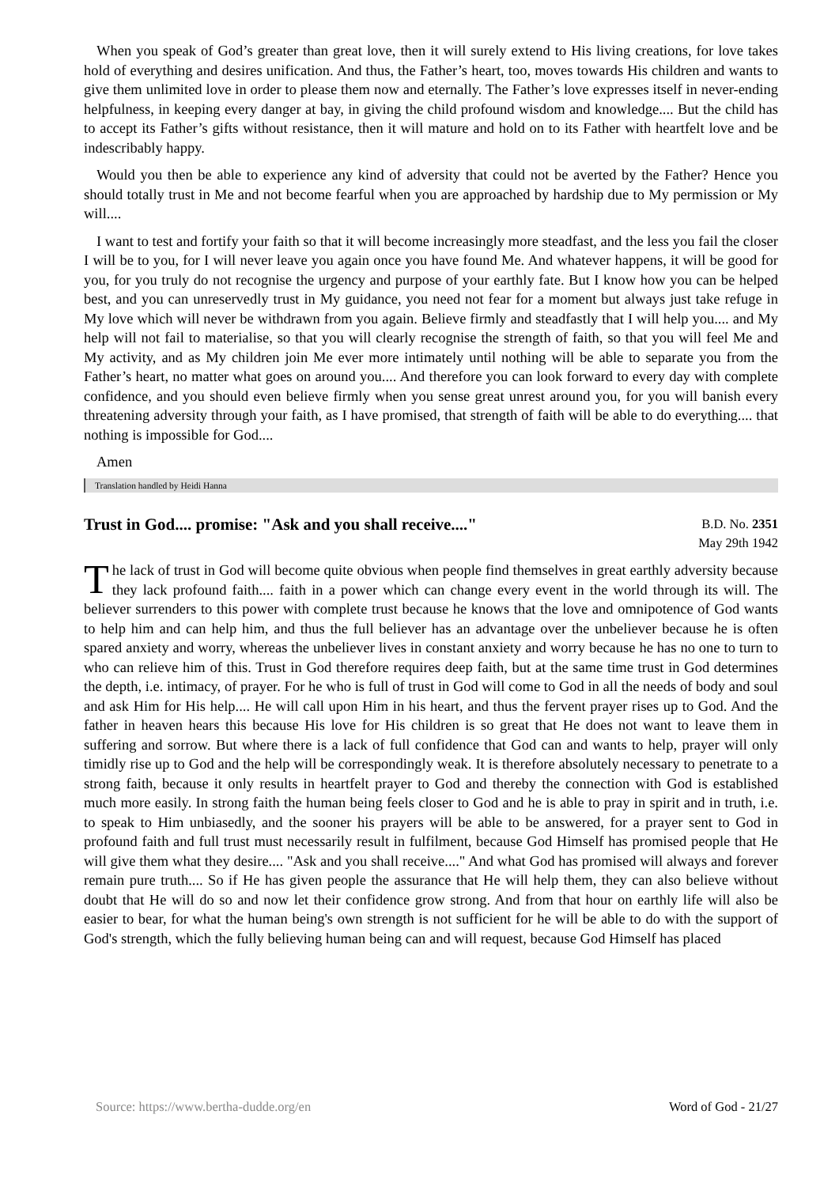When you speak of God’s greater than great love, then it will surely extend to His living creations, for love takes hold of everything and desires unification. And thus, the Father’s heart, too, moves towards His children and wants to give them unlimited love in order to please them now and eternally. The Father’s love expresses itself in never-ending helpfulness, in keeping every danger at bay, in giving the child profound wisdom and knowledge.... But the child has to accept its Father’s gifts without resistance, then it will mature and hold on to its Father with heartfelt love and be indescribably happy.
Would you then be able to experience any kind of adversity that could not be averted by the Father? Hence you should totally trust in Me and not become fearful when you are approached by hardship due to My permission or My will....
I want to test and fortify your faith so that it will become increasingly more steadfast, and the less you fail the closer I will be to you, for I will never leave you again once you have found Me. And whatever happens, it will be good for you, for you truly do not recognise the urgency and purpose of your earthly fate. But I know how you can be helped best, and you can unreservedly trust in My guidance, you need not fear for a moment but always just take refuge in My love which will never be withdrawn from you again. Believe firmly and steadfastly that I will help you.... and My help will not fail to materialise, so that you will clearly recognise the strength of faith, so that you will feel Me and My activity, and as My children join Me ever more intimately until nothing will be able to separate you from the Father’s heart, no matter what goes on around you.... And therefore you can look forward to every day with complete confidence, and you should even believe firmly when you sense great unrest around you, for you will banish every threatening adversity through your faith, as I have promised, that strength of faith will be able to do everything.... that nothing is impossible for God....
Amen
Translation handled by Heidi Hanna
Trust in God.... promise: "Ask and you shall receive...."
B.D. No. 2351
May 29th 1942
The lack of trust in God will become quite obvious when people find themselves in great earthly adversity because they lack profound faith.... faith in a power which can change every event in the world through its will. The believer surrenders to this power with complete trust because he knows that the love and omnipotence of God wants to help him and can help him, and thus the full believer has an advantage over the unbeliever because he is often spared anxiety and worry, whereas the unbeliever lives in constant anxiety and worry because he has no one to turn to who can relieve him of this. Trust in God therefore requires deep faith, but at the same time trust in God determines the depth, i.e. intimacy, of prayer. For he who is full of trust in God will come to God in all the needs of body and soul and ask Him for His help.... He will call upon Him in his heart, and thus the fervent prayer rises up to God. And the father in heaven hears this because His love for His children is so great that He does not want to leave them in suffering and sorrow. But where there is a lack of full confidence that God can and wants to help, prayer will only timidly rise up to God and the help will be correspondingly weak. It is therefore absolutely necessary to penetrate to a strong faith, because it only results in heartfelt prayer to God and thereby the connection with God is established much more easily. In strong faith the human being feels closer to God and he is able to pray in spirit and in truth, i.e. to speak to Him unbiasedly, and the sooner his prayers will be able to be answered, for a prayer sent to God in profound faith and full trust must necessarily result in fulfilment, because God Himself has promised people that He will give them what they desire.... "Ask and you shall receive...." And what God has promised will always and forever remain pure truth.... So if He has given people the assurance that He will help them, they can also believe without doubt that He will do so and now let their confidence grow strong. And from that hour on earthly life will also be easier to bear, for what the human being's own strength is not sufficient for he will be able to do with the support of God's strength, which the fully believing human being can and will request, because God Himself has placed
Source: https://www.bertha-dudde.org/en Word of God - 21/27